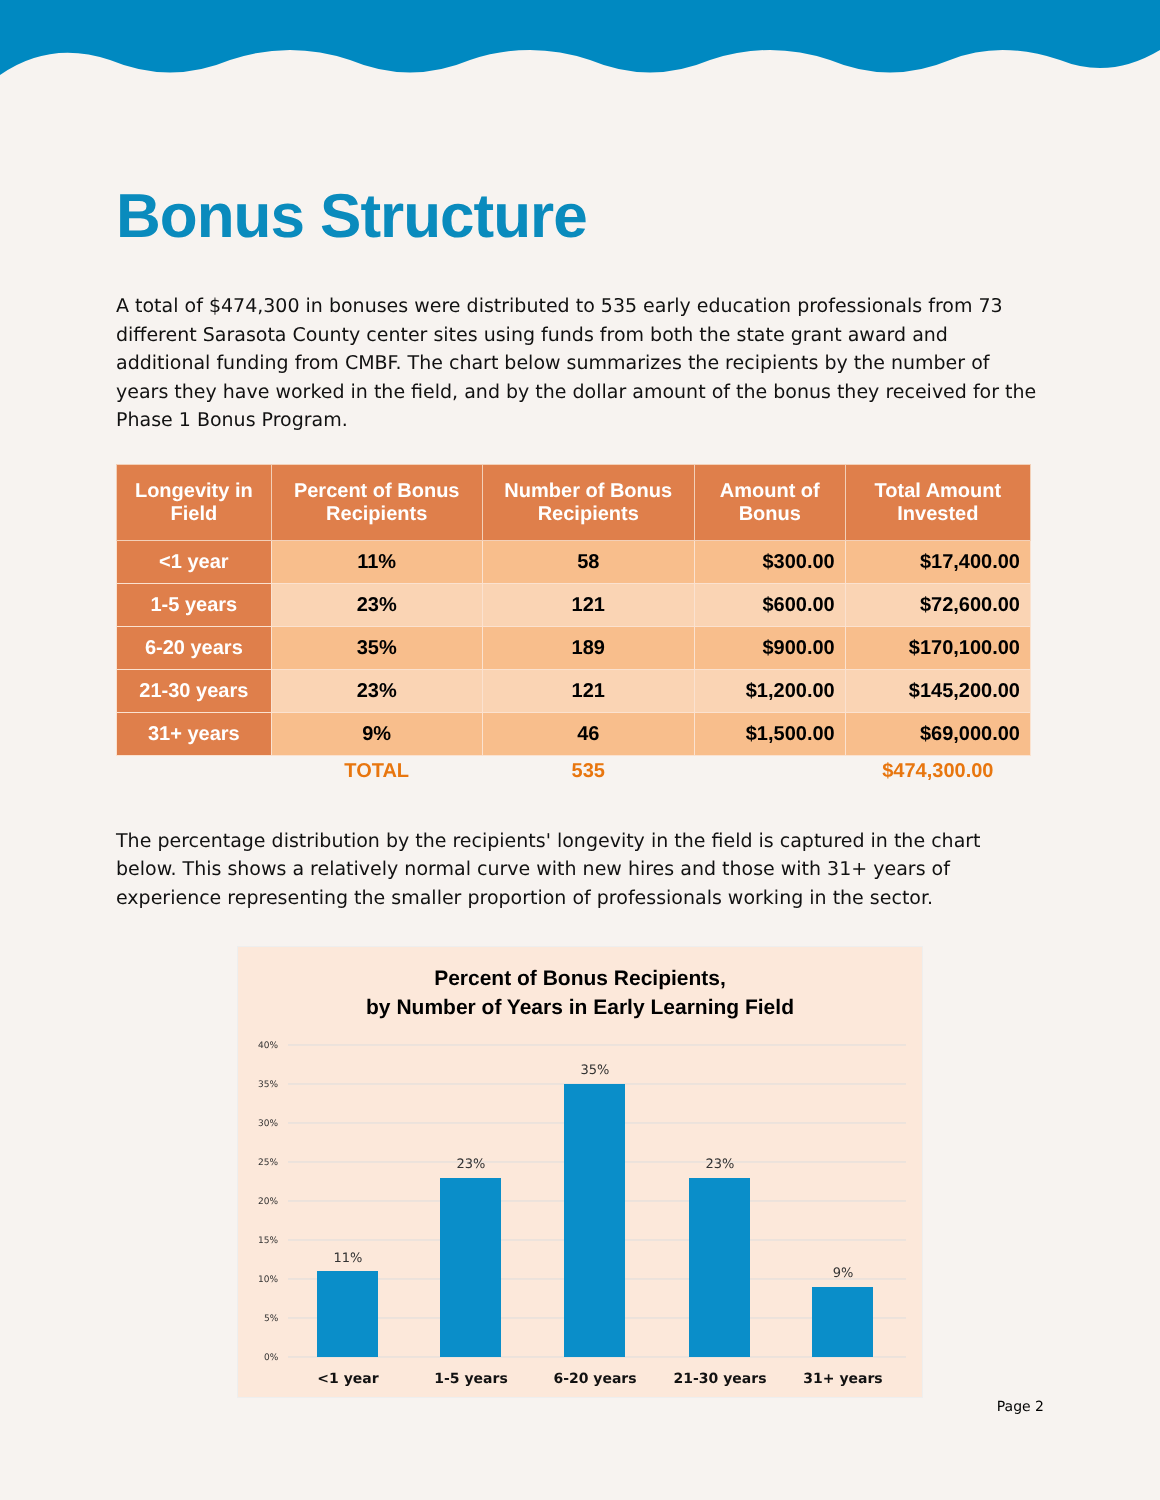Bonus Structure
A total of $474,300 in bonuses were distributed to 535 early education professionals from 73 different Sarasota County center sites using funds from both the state grant award and additional funding from CMBF. The chart below summarizes the recipients by the number of years they have worked in the field, and by the dollar amount of the bonus they received for the Phase 1 Bonus Program.
| Longevity in Field | Percent of Bonus Recipients | Number of Bonus Recipients | Amount of Bonus | Total Amount Invested |
| --- | --- | --- | --- | --- |
| <1 year | 11% | 58 | $300.00 | $17,400.00 |
| 1-5 years | 23% | 121 | $600.00 | $72,600.00 |
| 6-20 years | 35% | 189 | $900.00 | $170,100.00 |
| 21-30 years | 23% | 121 | $1,200.00 | $145,200.00 |
| 31+ years | 9% | 46 | $1,500.00 | $69,000.00 |
| | TOTAL | 535 | | $474,300.00 |
The percentage distribution by the recipients' longevity in the field is captured in the chart below. This shows a relatively normal curve with new hires and those with 31+ years of experience representing the smaller proportion of professionals working in the sector.
Percent of Bonus Recipients,
by Number of Years in Early Learning Field
40%
35%
30%
25%
20%
15%
10%
5%
0%
11%
23%
35%
23%
9%
<1 year
1-5 years
6-20 years
21-30 years
31+ years
Page 2